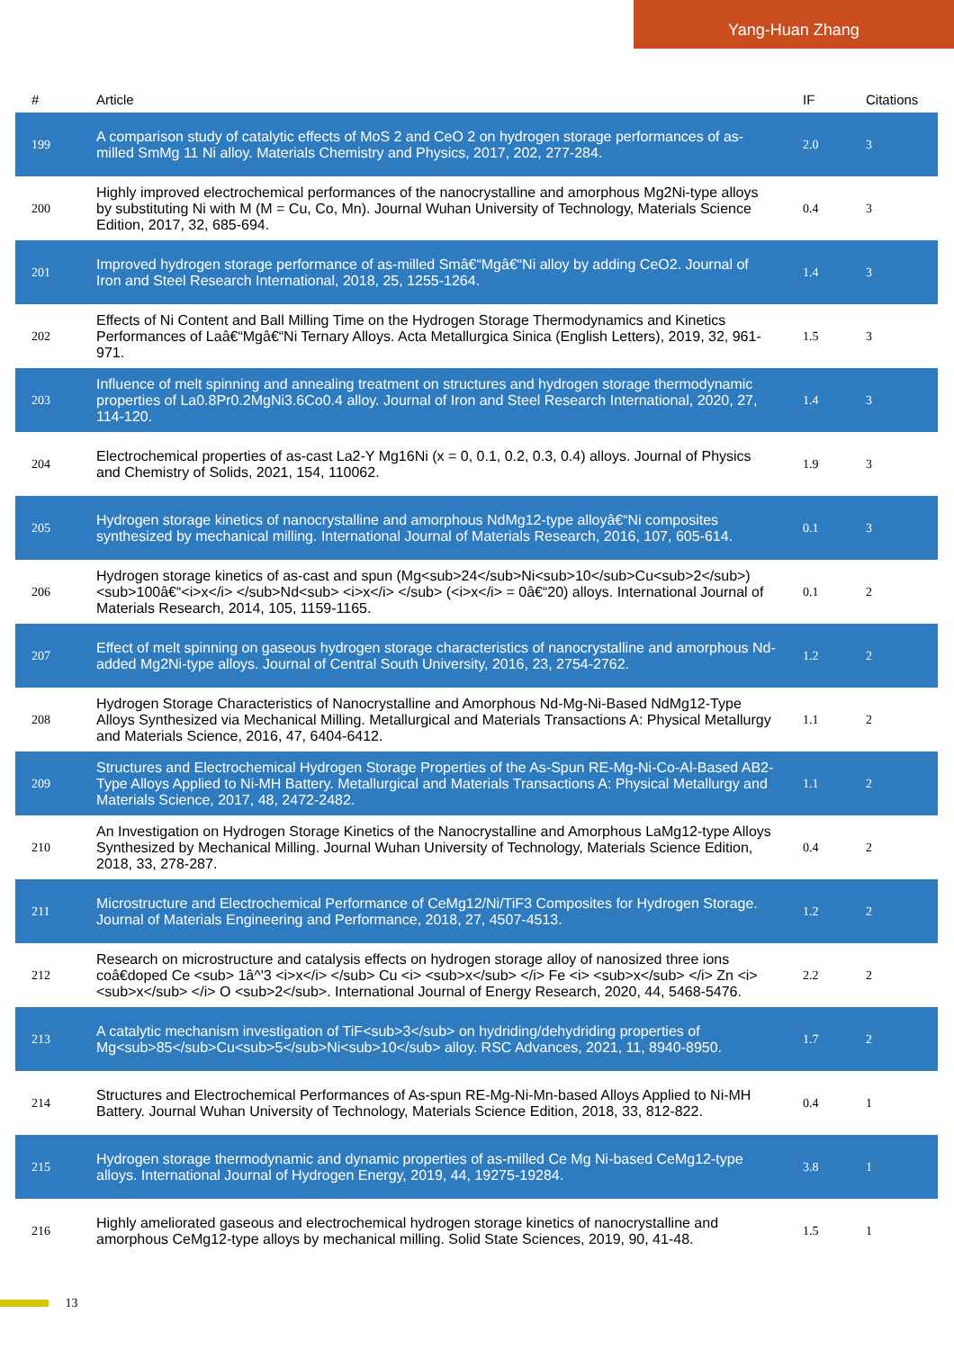Yang-Huan Zhang
| # | Article | IF | Citations |
| --- | --- | --- | --- |
| 199 | A comparison study of catalytic effects of MoS 2 and CeO 2 on hydrogen storage performances of as-milled SmMg 11 Ni alloy. Materials Chemistry and Physics, 2017, 202, 277-284. | 2.0 | 3 |
| 200 | Highly improved electrochemical performances of the nanocrystalline and amorphous Mg2Ni-type alloys by substituting Ni with M (M = Cu, Co, Mn). Journal Wuhan University of Technology, Materials Science Edition, 2017, 32, 685-694. | 0.4 | 3 |
| 201 | Improved hydrogen storage performance of as-milled Smâ€“Mgâ€“Ni alloy by adding CeO2. Journal of Iron and Steel Research International, 2018, 25, 1255-1264. | 1.4 | 3 |
| 202 | Effects of Ni Content and Ball Milling Time on the Hydrogen Storage Thermodynamics and Kinetics Performances of Laâ€“Mgâ€“Ni Ternary Alloys. Acta Metallurgica Sinica (English Letters), 2019, 32, 961-971. | 1.5 | 3 |
| 203 | Influence of melt spinning and annealing treatment on structures and hydrogen storage thermodynamic properties of La0.8Pr0.2MgNi3.6Co0.4 alloy. Journal of Iron and Steel Research International, 2020, 27, 114-120. | 1.4 | 3 |
| 204 | Electrochemical properties of as-cast La2-Y Mg16Ni (x = 0, 0.1, 0.2, 0.3, 0.4) alloys. Journal of Physics and Chemistry of Solids, 2021, 154, 110062. | 1.9 | 3 |
| 205 | Hydrogen storage kinetics of nanocrystalline and amorphous NdMg12-type alloyâ€“Ni composites synthesized by mechanical milling. International Journal of Materials Research, 2016, 107, 605-614. | 0.1 | 3 |
| 206 | Hydrogen storage kinetics of as-cast and spun (Mg<sub>24</sub>Ni<sub>10</sub>Cu<sub>2</sub>)<sub>100â€“<i>x</i> </sub>Nd<sub> <i>x</i> </sub> (<i>x</i> = 0â€“20) alloys. International Journal of Materials Research, 2014, 105, 1159-1165. | 0.1 | 2 |
| 207 | Effect of melt spinning on gaseous hydrogen storage characteristics of nanocrystalline and amorphous Nd-added Mg2Ni-type alloys. Journal of Central South University, 2016, 23, 2754-2762. | 1.2 | 2 |
| 208 | Hydrogen Storage Characteristics of Nanocrystalline and Amorphous Nd-Mg-Ni-Based NdMg12-Type Alloys Synthesized via Mechanical Milling. Metallurgical and Materials Transactions A: Physical Metallurgy and Materials Science, 2016, 47, 6404-6412. | 1.1 | 2 |
| 209 | Structures and Electrochemical Hydrogen Storage Properties of the As-Spun RE-Mg-Ni-Co-Al-Based AB2-Type Alloys Applied to Ni-MH Battery. Metallurgical and Materials Transactions A: Physical Metallurgy and Materials Science, 2017, 48, 2472-2482. | 1.1 | 2 |
| 210 | An Investigation on Hydrogen Storage Kinetics of the Nanocrystalline and Amorphous LaMg12-type Alloys Synthesized by Mechanical Milling. Journal Wuhan University of Technology, Materials Science Edition, 2018, 33, 278-287. | 0.4 | 2 |
| 211 | Microstructure and Electrochemical Performance of CeMg12/Ni/TiF3 Composites for Hydrogen Storage. Journal of Materials Engineering and Performance, 2018, 27, 4507-4513. | 1.2 | 2 |
| 212 | Research on microstructure and catalysis effects on hydrogen storage alloy of nanosized three ions coâ€doped Ce <sub> 1â^'3 <i>x</i> </sub> Cu <i> <sub>x</sub> </i> Fe <i> <sub>x</sub> </i> Zn <i> <sub>x</sub> </i> O <sub>2</sub>. International Journal of Energy Research, 2020, 44, 5468-5476. | 2.2 | 2 |
| 213 | A catalytic mechanism investigation of TiF<sub>3</sub> on hydriding/dehydriding properties of Mg<sub>85</sub>Cu<sub>5</sub>Ni<sub>10</sub> alloy. RSC Advances, 2021, 11, 8940-8950. | 1.7 | 2 |
| 214 | Structures and Electrochemical Performances of As-spun RE-Mg-Ni-Mn-based Alloys Applied to Ni-MH Battery. Journal Wuhan University of Technology, Materials Science Edition, 2018, 33, 812-822. | 0.4 | 1 |
| 215 | Hydrogen storage thermodynamic and dynamic properties of as-milled Ce Mg Ni-based CeMg12-type alloys. International Journal of Hydrogen Energy, 2019, 44, 19275-19284. | 3.8 | 1 |
| 216 | Highly ameliorated gaseous and electrochemical hydrogen storage kinetics of nanocrystalline and amorphous CeMg12-type alloys by mechanical milling. Solid State Sciences, 2019, 90, 41-48. | 1.5 | 1 |
13